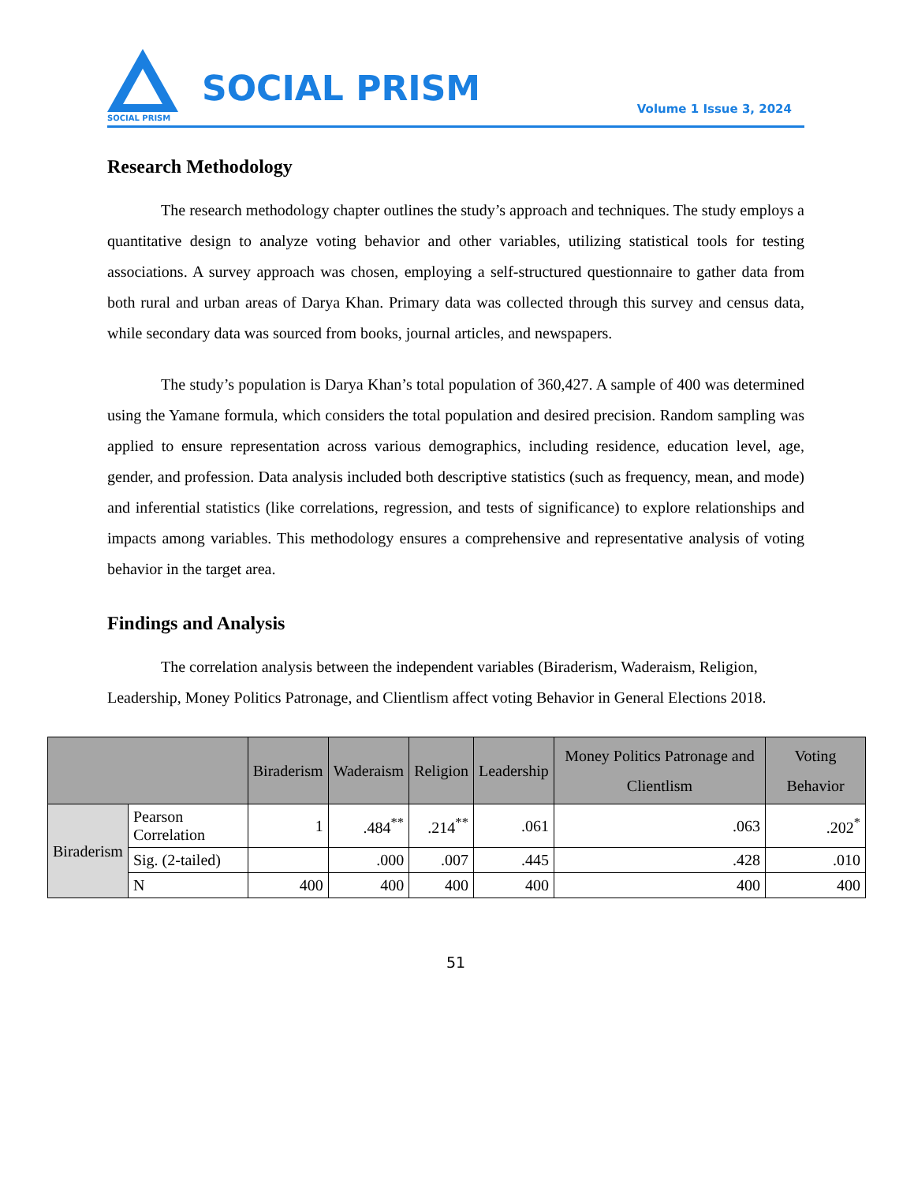SOCIAL PRISM
SOCIAL PRISM
Volume 1 Issue 3, 2024
Research Methodology
The research methodology chapter outlines the study’s approach and techniques. The study employs a quantitative design to analyze voting behavior and other variables, utilizing statistical tools for testing associations. A survey approach was chosen, employing a self-structured questionnaire to gather data from both rural and urban areas of Darya Khan. Primary data was collected through this survey and census data, while secondary data was sourced from books, journal articles, and newspapers.
The study’s population is Darya Khan’s total population of 360,427. A sample of 400 was determined using the Yamane formula, which considers the total population and desired precision. Random sampling was applied to ensure representation across various demographics, including residence, education level, age, gender, and profession. Data analysis included both descriptive statistics (such as frequency, mean, and mode) and inferential statistics (like correlations, regression, and tests of significance) to explore relationships and impacts among variables. This methodology ensures a comprehensive and representative analysis of voting behavior in the target area.
Findings and Analysis
The correlation analysis between the independent variables (Biraderism, Waderaism, Religion, Leadership, Money Politics Patronage, and Clientlism affect voting Behavior in General Elections 2018.
| | | Biraderism | Waderaism | Religion | Leadership | Money Politics Patronage and Clientlism | Voting Behavior |
| --- | --- | --- | --- | --- | --- | --- | --- |
| Biraderism | Pearson Correlation | 1 | .484<sup>**</sup> | .214<sup>**</sup> | .061 | .063 | .202<sup>*</sup> |
| | Sig. (2-tailed) | | .000 | .007 | .445 | .428 | .010 |
| | N | 400 | 400 | 400 | 400 | 400 | 400 |
51